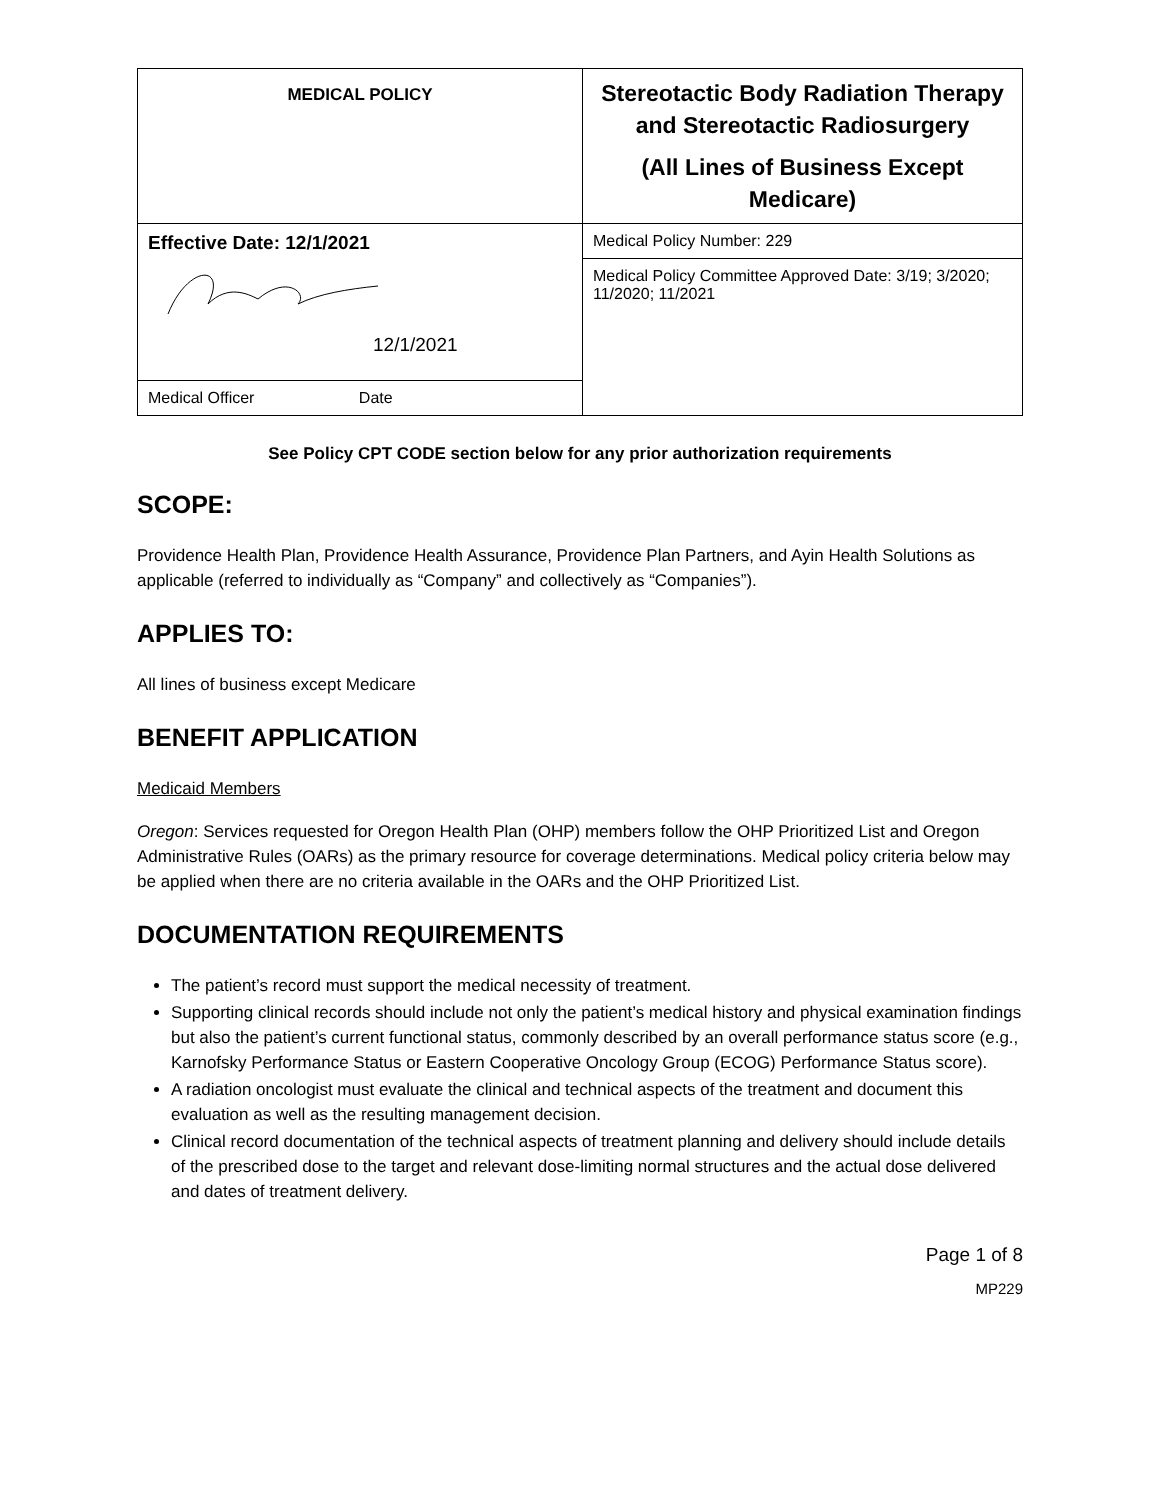| MEDICAL POLICY | Stereotactic Body Radiation Therapy and Stereotactic Radiosurgery (All Lines of Business Except Medicare) |
| Effective Date: 12/1/2021 12/1/2021 | Medical Policy Number: 229 |
| | Medical Policy Committee Approved Date: 3/19; 3/2020; 11/2020; 11/2021 |
| Medical Officer Date | |
See Policy CPT CODE section below for any prior authorization requirements
SCOPE:
Providence Health Plan, Providence Health Assurance, Providence Plan Partners, and Ayin Health Solutions as applicable (referred to individually as “Company” and collectively as “Companies”).
APPLIES TO:
All lines of business except Medicare
BENEFIT APPLICATION
Medicaid Members
Oregon: Services requested for Oregon Health Plan (OHP) members follow the OHP Prioritized List and Oregon Administrative Rules (OARs) as the primary resource for coverage determinations. Medical policy criteria below may be applied when there are no criteria available in the OARs and the OHP Prioritized List.
DOCUMENTATION REQUIREMENTS
The patient’s record must support the medical necessity of treatment.
Supporting clinical records should include not only the patient’s medical history and physical examination findings but also the patient’s current functional status, commonly described by an overall performance status score (e.g., Karnofsky Performance Status or Eastern Cooperative Oncology Group (ECOG) Performance Status score).
A radiation oncologist must evaluate the clinical and technical aspects of the treatment and document this evaluation as well as the resulting management decision.
Clinical record documentation of the technical aspects of treatment planning and delivery should include details of the prescribed dose to the target and relevant dose-limiting normal structures and the actual dose delivered and dates of treatment delivery.
Page 1 of 8
MP229